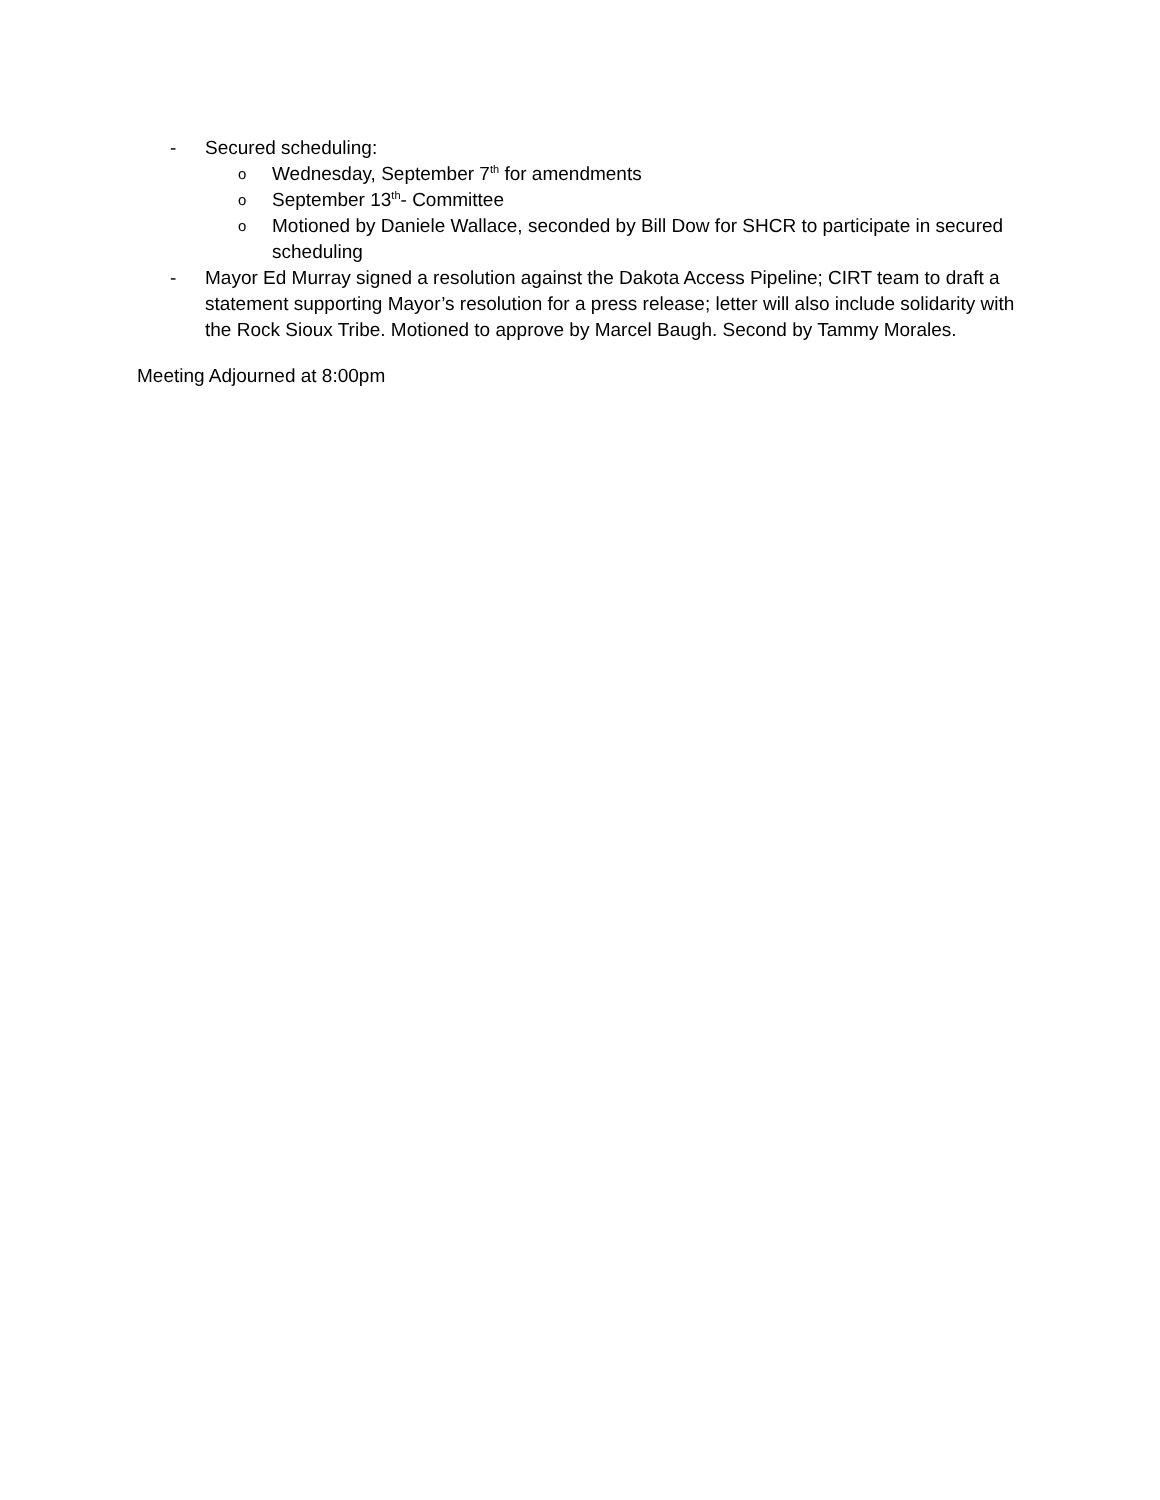- Secured scheduling:
o Wednesday, September 7<sup>th</sup> for amendments
o September 13<sup>th</sup>- Committee
o Motioned by Daniele Wallace, seconded by Bill Dow for SHCR to participate in secured scheduling
- Mayor Ed Murray signed a resolution against the Dakota Access Pipeline; CIRT team to draft a statement supporting Mayor’s resolution for a press release; letter will also include solidarity with the Rock Sioux Tribe. Motioned to approve by Marcel Baugh. Second by Tammy Morales.
Meeting Adjourned at 8:00pm